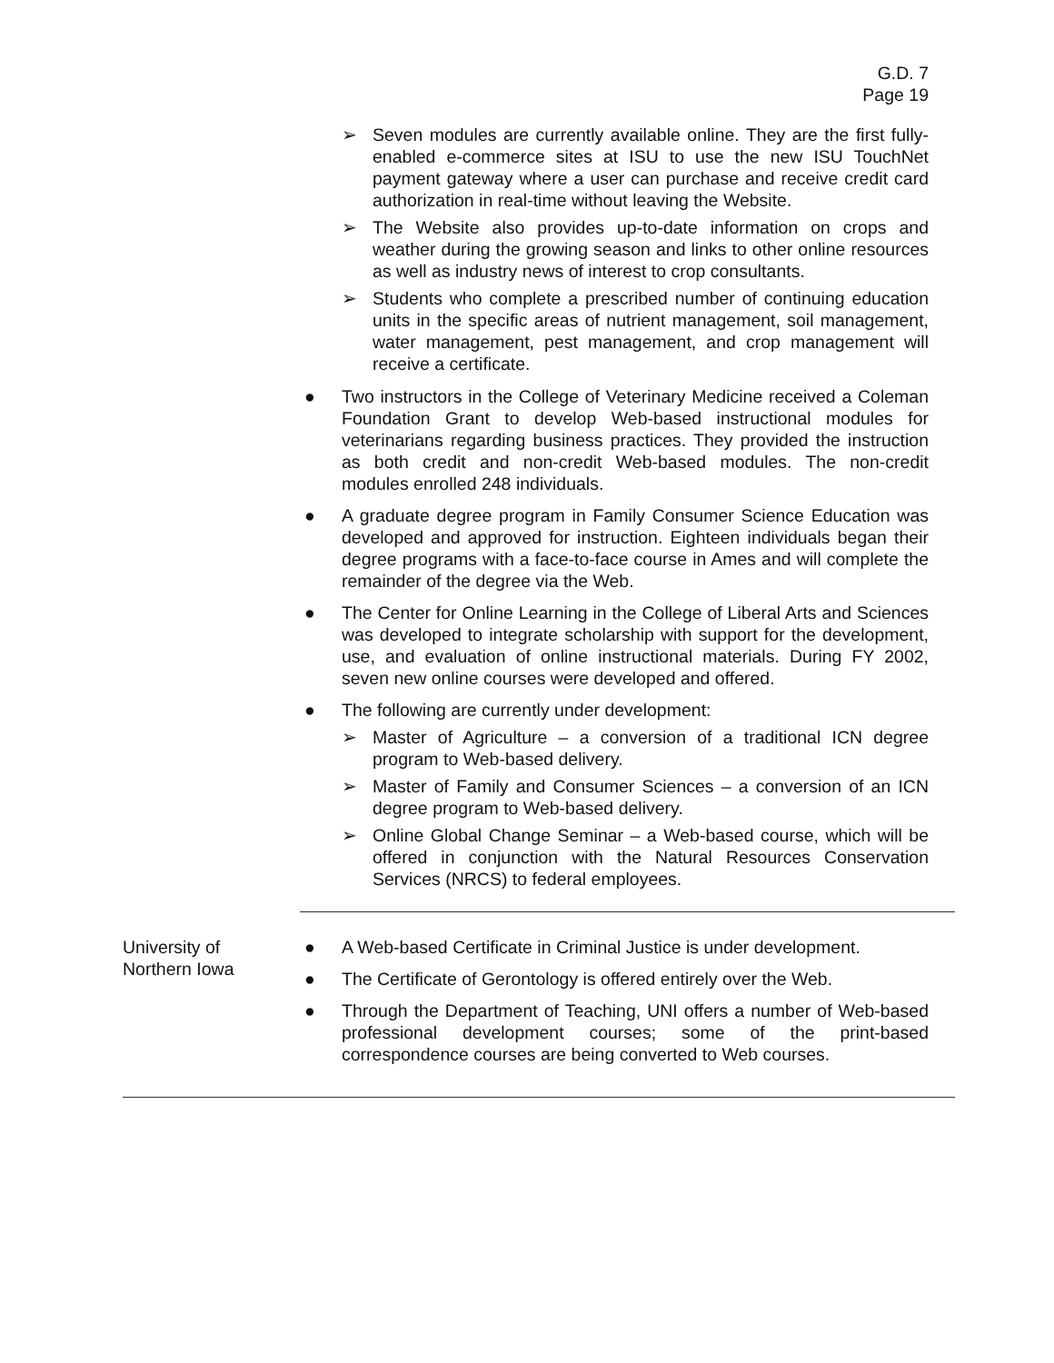G.D. 7
Page 19
➢ Seven modules are currently available online. They are the first fully-enabled e-commerce sites at ISU to use the new ISU TouchNet payment gateway where a user can purchase and receive credit card authorization in real-time without leaving the Website.
➢ The Website also provides up-to-date information on crops and weather during the growing season and links to other online resources as well as industry news of interest to crop consultants.
➢ Students who complete a prescribed number of continuing education units in the specific areas of nutrient management, soil management, water management, pest management, and crop management will receive a certificate.
● Two instructors in the College of Veterinary Medicine received a Coleman Foundation Grant to develop Web-based instructional modules for veterinarians regarding business practices. They provided the instruction as both credit and non-credit Web-based modules. The non-credit modules enrolled 248 individuals.
● A graduate degree program in Family Consumer Science Education was developed and approved for instruction. Eighteen individuals began their degree programs with a face-to-face course in Ames and will complete the remainder of the degree via the Web.
● The Center for Online Learning in the College of Liberal Arts and Sciences was developed to integrate scholarship with support for the development, use, and evaluation of online instructional materials. During FY 2002, seven new online courses were developed and offered.
● The following are currently under development:
➢ Master of Agriculture – a conversion of a traditional ICN degree program to Web-based delivery.
➢ Master of Family and Consumer Sciences – a conversion of an ICN degree program to Web-based delivery.
➢ Online Global Change Seminar – a Web-based course, which will be offered in conjunction with the Natural Resources Conservation Services (NRCS) to federal employees.
University of
Northern Iowa
● A Web-based Certificate in Criminal Justice is under development.
● The Certificate of Gerontology is offered entirely over the Web.
● Through the Department of Teaching, UNI offers a number of Web-based professional development courses; some of the print-based correspondence courses are being converted to Web courses.